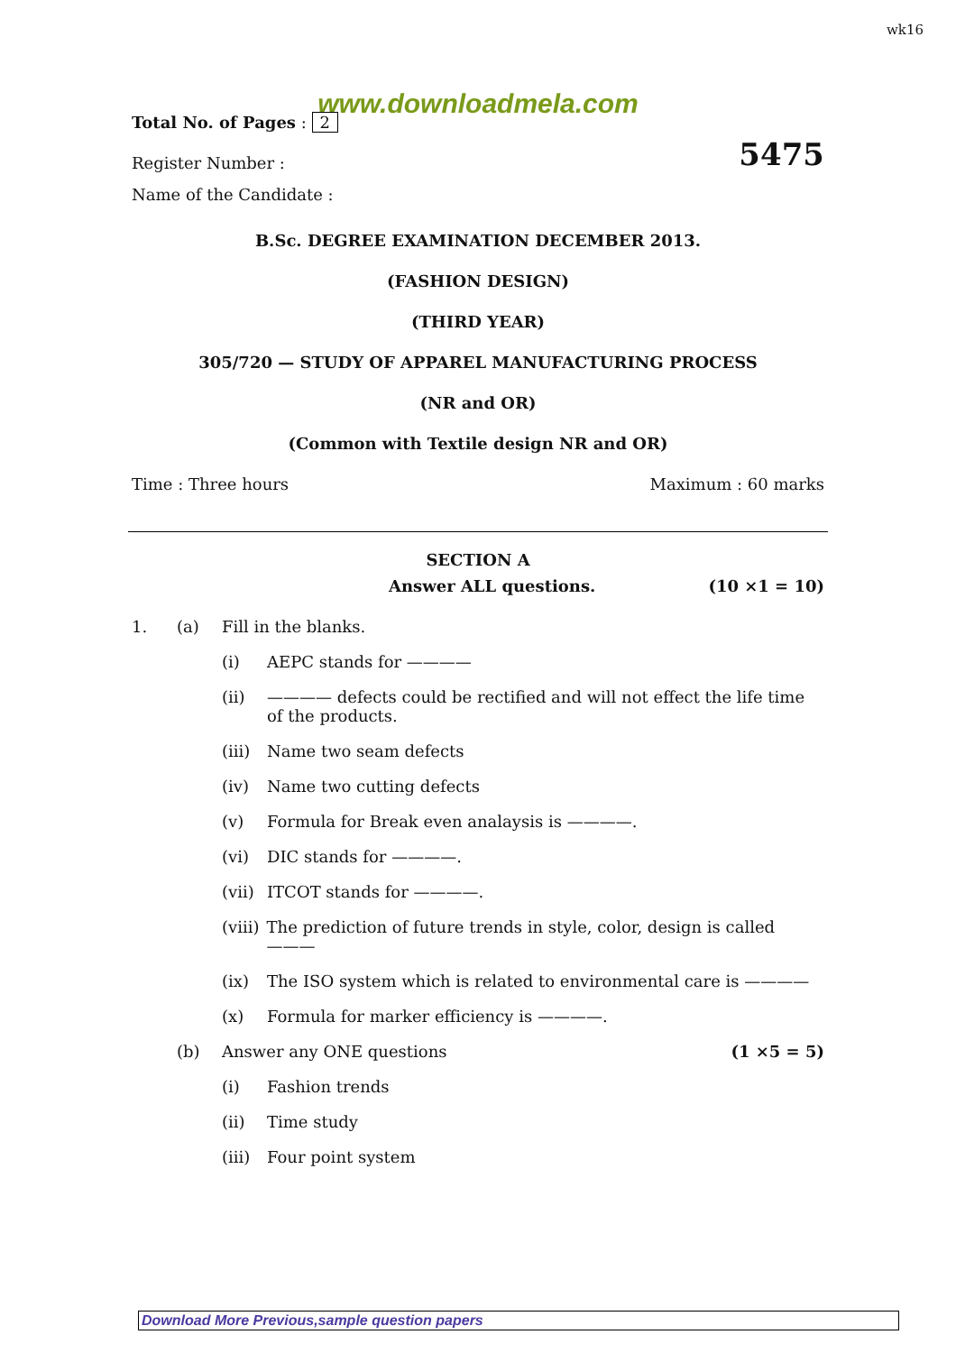wk16
www.downloadmela.com
Total No. of Pages : 2
Register Number : 5475
Name of the Candidate :
B.Sc. DEGREE EXAMINATION DECEMBER 2013.
(FASHION DESIGN)
(THIRD YEAR)
305/720 — STUDY OF APPAREL MANUFACTURING PROCESS
(NR and OR)
(Common with Textile design NR and OR)
Time : Three hours Maximum : 60 marks
SECTION A
Answer ALL questions. (10 ×1 = 10)
1. (a) Fill in the blanks.
(i) AEPC stands for ————
(ii) ———— defects could be rectified and will not effect the life time of the products.
(iii) Name two seam defects
(iv) Name two cutting defects
(v) Formula for Break even analaysis is ————.
(vi) DIC stands for ————.
(vii) ITCOT stands for ————.
(viii) The prediction of future trends in style, color, design is called ———
(ix) The ISO system which is related to environmental care is ————
(x) Formula for marker efficiency is ————.
(b) Answer any ONE questions (1 ×5 = 5)
(i) Fashion trends
(ii) Time study
(iii) Four point system
Download More Previous,sample question papers